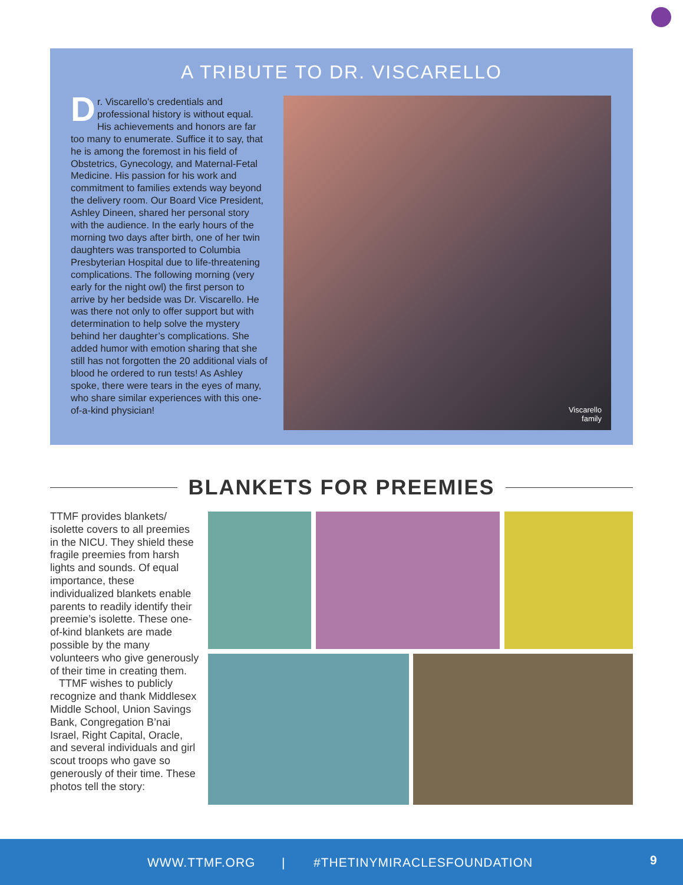A TRIBUTE TO DR. VISCARELLO
Dr. Viscarello’s credentials and professional history is without equal. His achievements and honors are far too many to enumerate. Suffice it to say, that he is among the foremost in his field of Obstetrics, Gynecology, and Maternal-Fetal Medicine. His passion for his work and commitment to families extends way beyond the delivery room. Our Board Vice President, Ashley Dineen, shared her personal story with the audience. In the early hours of the morning two days after birth, one of her twin daughters was transported to Columbia Presbyterian Hospital due to life-threatening complications. The following morning (very early for the night owl) the first person to arrive by her bedside was Dr. Viscarello. He was there not only to offer support but with determination to help solve the mystery behind her daughter’s complications. She added humor with emotion sharing that she still has not forgotten the 20 additional vials of blood he ordered to run tests! As Ashley spoke, there were tears in the eyes of many, who share similar experiences with this one-of-a-kind physician!
Viscarello
family
BLANKETS FOR PREEMIES
TTMF provides blankets/ isolette covers to all preemies in the NICU. They shield these fragile preemies from harsh lights and sounds. Of equal importance, these individualized blankets enable parents to readily identify their preemie’s isolette. These one-of-kind blankets are made possible by the many volunteers who give generously of their time in creating them.
TTMF wishes to publicly recognize and thank Middlesex Middle School, Union Savings Bank, Congregation B’nai Israel, Right Capital, Oracle, and several individuals and girl scout troops who gave so generously of their time. These photos tell the story:
WWW.TTMF.ORG | #THETINYMIRACLESFOUNDATION 9